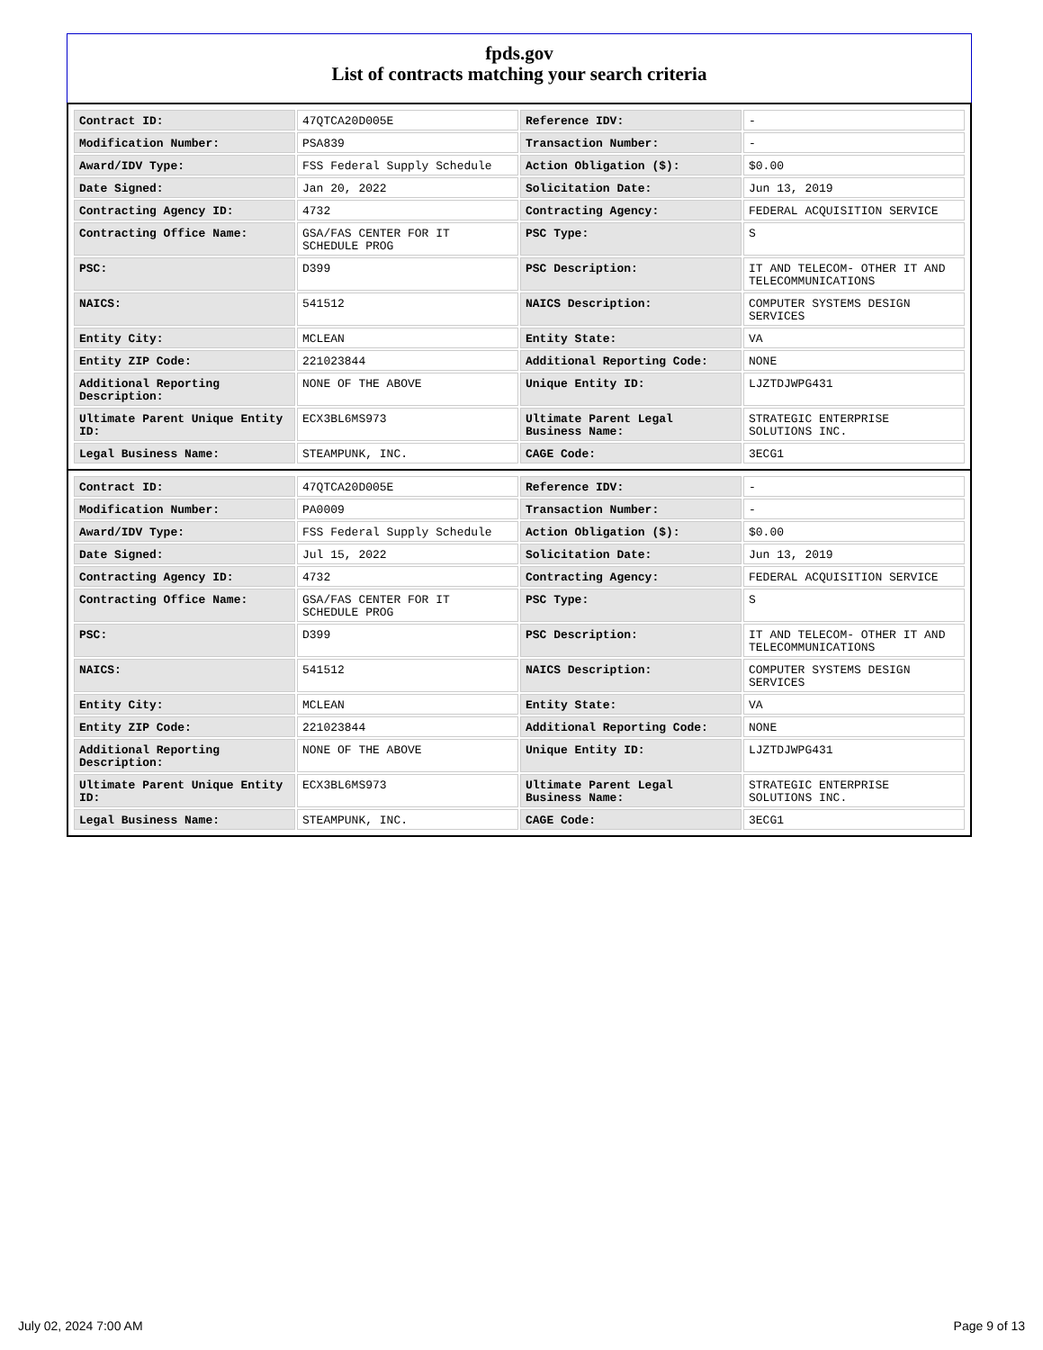fpds.gov
List of contracts matching your search criteria
| Contract ID: | 47QTCA20D005E | Reference IDV: | - |
| Modification Number: | PSA839 | Transaction Number: | - |
| Award/IDV Type: | FSS Federal Supply Schedule | Action Obligation ($): | $0.00 |
| Date Signed: | Jan 20, 2022 | Solicitation Date: | Jun 13, 2019 |
| Contracting Agency ID: | 4732 | Contracting Agency: | FEDERAL ACQUISITION SERVICE |
| Contracting Office Name: | GSA/FAS CENTER FOR IT SCHEDULE PROG | PSC Type: | S |
| PSC: | D399 | PSC Description: | IT AND TELECOM- OTHER IT AND TELECOMMUNICATIONS |
| NAICS: | 541512 | NAICS Description: | COMPUTER SYSTEMS DESIGN SERVICES |
| Entity City: | MCLEAN | Entity State: | VA |
| Entity ZIP Code: | 221023844 | Additional Reporting Code: | NONE |
| Additional Reporting Description: | NONE OF THE ABOVE | Unique Entity ID: | LJZTDJWPG431 |
| Ultimate Parent Unique Entity ID: | ECX3BL6MS973 | Ultimate Parent Legal Business Name: | STRATEGIC ENTERPRISE SOLUTIONS INC. |
| Legal Business Name: | STEAMPUNK, INC. | CAGE Code: | 3ECG1 |
| Contract ID: | 47QTCA20D005E | Reference IDV: | - |
| Modification Number: | PA0009 | Transaction Number: | - |
| Award/IDV Type: | FSS Federal Supply Schedule | Action Obligation ($): | $0.00 |
| Date Signed: | Jul 15, 2022 | Solicitation Date: | Jun 13, 2019 |
| Contracting Agency ID: | 4732 | Contracting Agency: | FEDERAL ACQUISITION SERVICE |
| Contracting Office Name: | GSA/FAS CENTER FOR IT SCHEDULE PROG | PSC Type: | S |
| PSC: | D399 | PSC Description: | IT AND TELECOM- OTHER IT AND TELECOMMUNICATIONS |
| NAICS: | 541512 | NAICS Description: | COMPUTER SYSTEMS DESIGN SERVICES |
| Entity City: | MCLEAN | Entity State: | VA |
| Entity ZIP Code: | 221023844 | Additional Reporting Code: | NONE |
| Additional Reporting Description: | NONE OF THE ABOVE | Unique Entity ID: | LJZTDJWPG431 |
| Ultimate Parent Unique Entity ID: | ECX3BL6MS973 | Ultimate Parent Legal Business Name: | STRATEGIC ENTERPRISE SOLUTIONS INC. |
| Legal Business Name: | STEAMPUNK, INC. | CAGE Code: | 3ECG1 |
July 02, 2024 7:00 AM Page 9 of 13